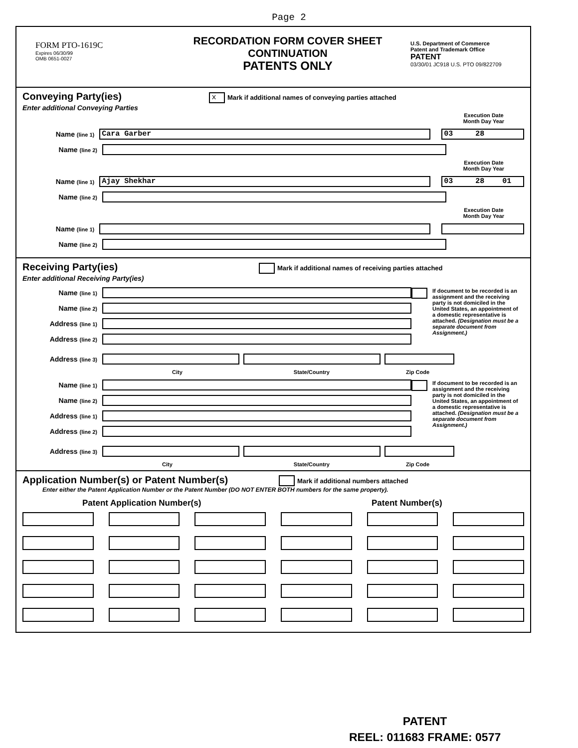Page 2
FORM PTO-1619C
Expires 06/30/99
OMB 0651-0027
RECORDATION FORM COVER SHEET
CONTINUATION
PATENTS ONLY
U.S. Department of Commerce
Patent and Trademark Office
PATENT
03/30/01 JC918 U.S. PTO 09/822709
Conveying Party(ies)
x Mark if additional names of conveying parties attached
Enter additional Conveying Parties
Execution Date
Month Day Year
Name (line 1) Cara Garber 03 28
Name (line 2)
Execution Date
Month Day Year
Name (line 1) Ajay Shekhar 03 28 01
Name (line 2)
Execution Date
Month Day Year
Name (line 1)
Name (line 2)
Receiving Party(ies)
Mark if additional names of receiving parties attached
Enter additional Receiving Party(ies)
Name (line 1)
Name (line 2)
Address (line 1)
Address (line 2)
If document to be recorded is an assignment and the receiving party is not domiciled in the United States, an appointment of a domestic representative is attached. (Designation must be a separate document from Assignment.)
Address (line 3)
City State/Country Zip Code
Name (line 1)
Name (line 2)
Address (line 1)
Address (line 2)
If document to be recorded is an assignment and the receiving party is not domiciled in the United States, an appointment of a domestic representative is attached. (Designation must be a separate document from Assignment.)
Address (line 3)
City State/Country Zip Code
Application Number(s) or Patent Number(s)
Mark if additional numbers attached
Enter either the Patent Application Number or the Patent Number (DO NOT ENTER BOTH numbers for the same property).
Patent Application Number(s) Patent Number(s)
PATENT
REEL: 011683 FRAME: 0577